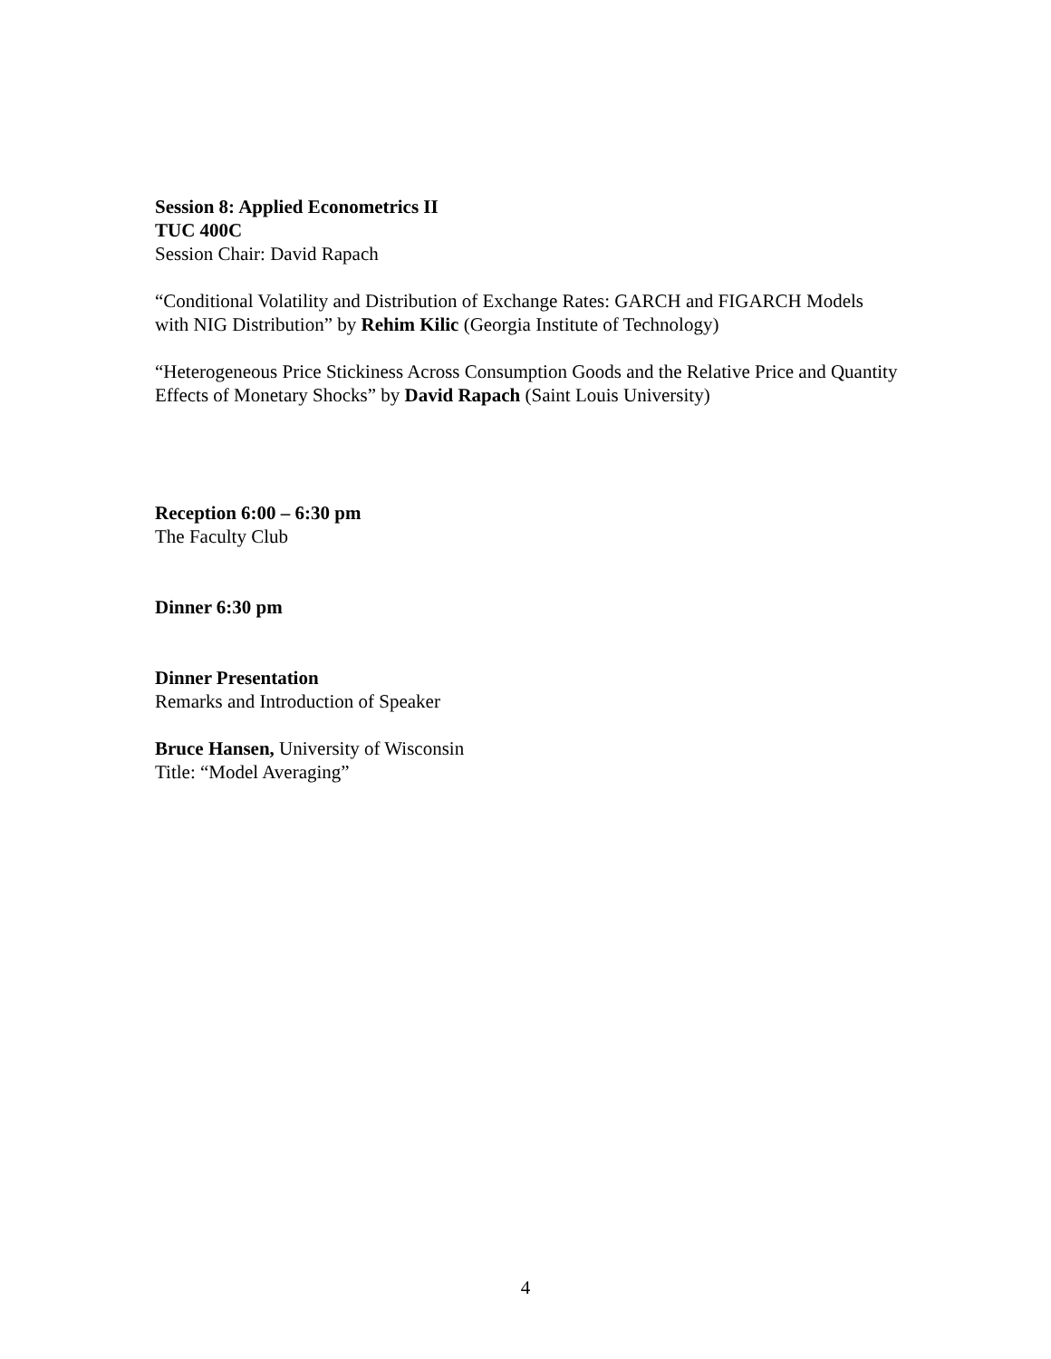Session 8: Applied Econometrics II
TUC 400C
Session Chair: David Rapach
“Conditional Volatility and Distribution of Exchange Rates: GARCH and FIGARCH Models with NIG Distribution” by Rehim Kilic (Georgia Institute of Technology)
“Heterogeneous Price Stickiness Across Consumption Goods and the Relative Price and Quantity Effects of Monetary Shocks” by David Rapach (Saint Louis University)
Reception 6:00 – 6:30 pm
The Faculty Club
Dinner 6:30 pm
Dinner Presentation
Remarks and Introduction of Speaker
Bruce Hansen, University of Wisconsin
Title: “Model Averaging”
4